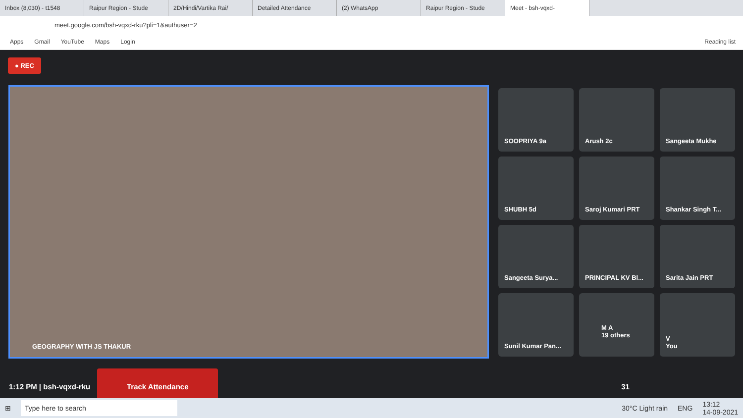Inbox (8,030) - t1548 Raipur Region - Stude 2D/Hindi/Vartika Rai/ Detailed Attendance (2) WhatsApp Raipur Region - Stude Meet - bsh-vqxd-
meet.google.com/bsh-vqxd-rku?pli=1&authuser=2
Apps Gmail YouTube Maps Login Reading list
● REC
GEOGRAPHY WITH JS THAKUR
SOOPRIYA 9a
Arush 2c
Sangeeta Mukhe
SHUBH 5d
Saroj Kumari PRT
Shankar Singh T...
Sangeeta Surya...
PRINCIPAL KV Bl...
Sarita Jain PRT
Sunil Kumar Pan...
M A
19 others
V
You
1:12 PM | bsh-vqxd-rku
Track Attendance
31
⊞ Type here to search 30°C Light rain ENG 13:12
14-09-2021